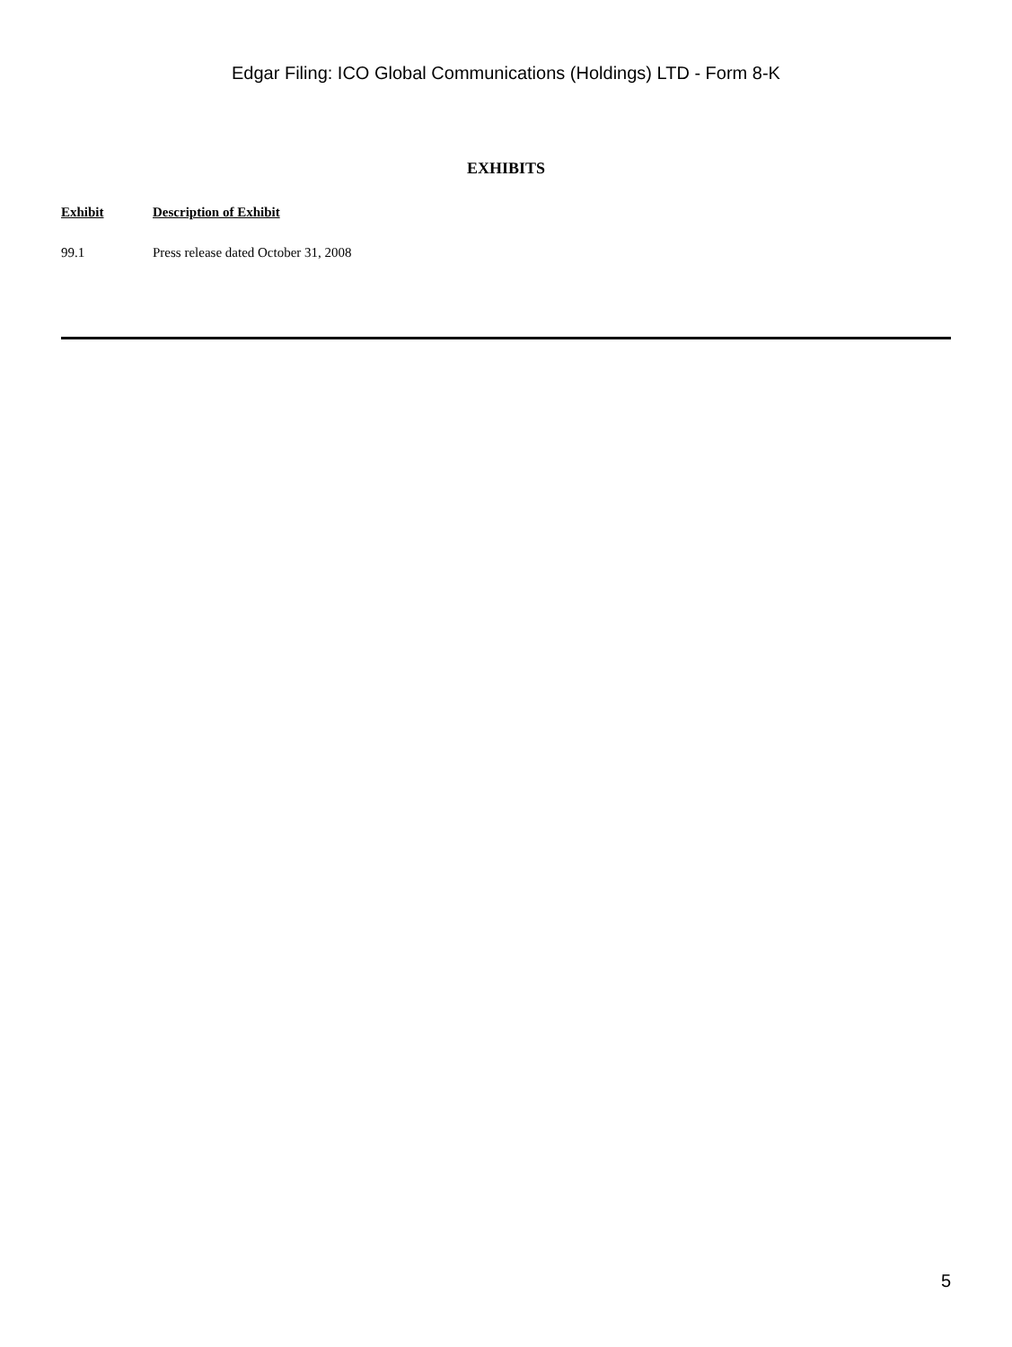Edgar Filing: ICO Global Communications (Holdings) LTD - Form 8-K
EXHIBITS
| Exhibit | Description of Exhibit |
| --- | --- |
| 99.1 | Press release dated October 31, 2008 |
5